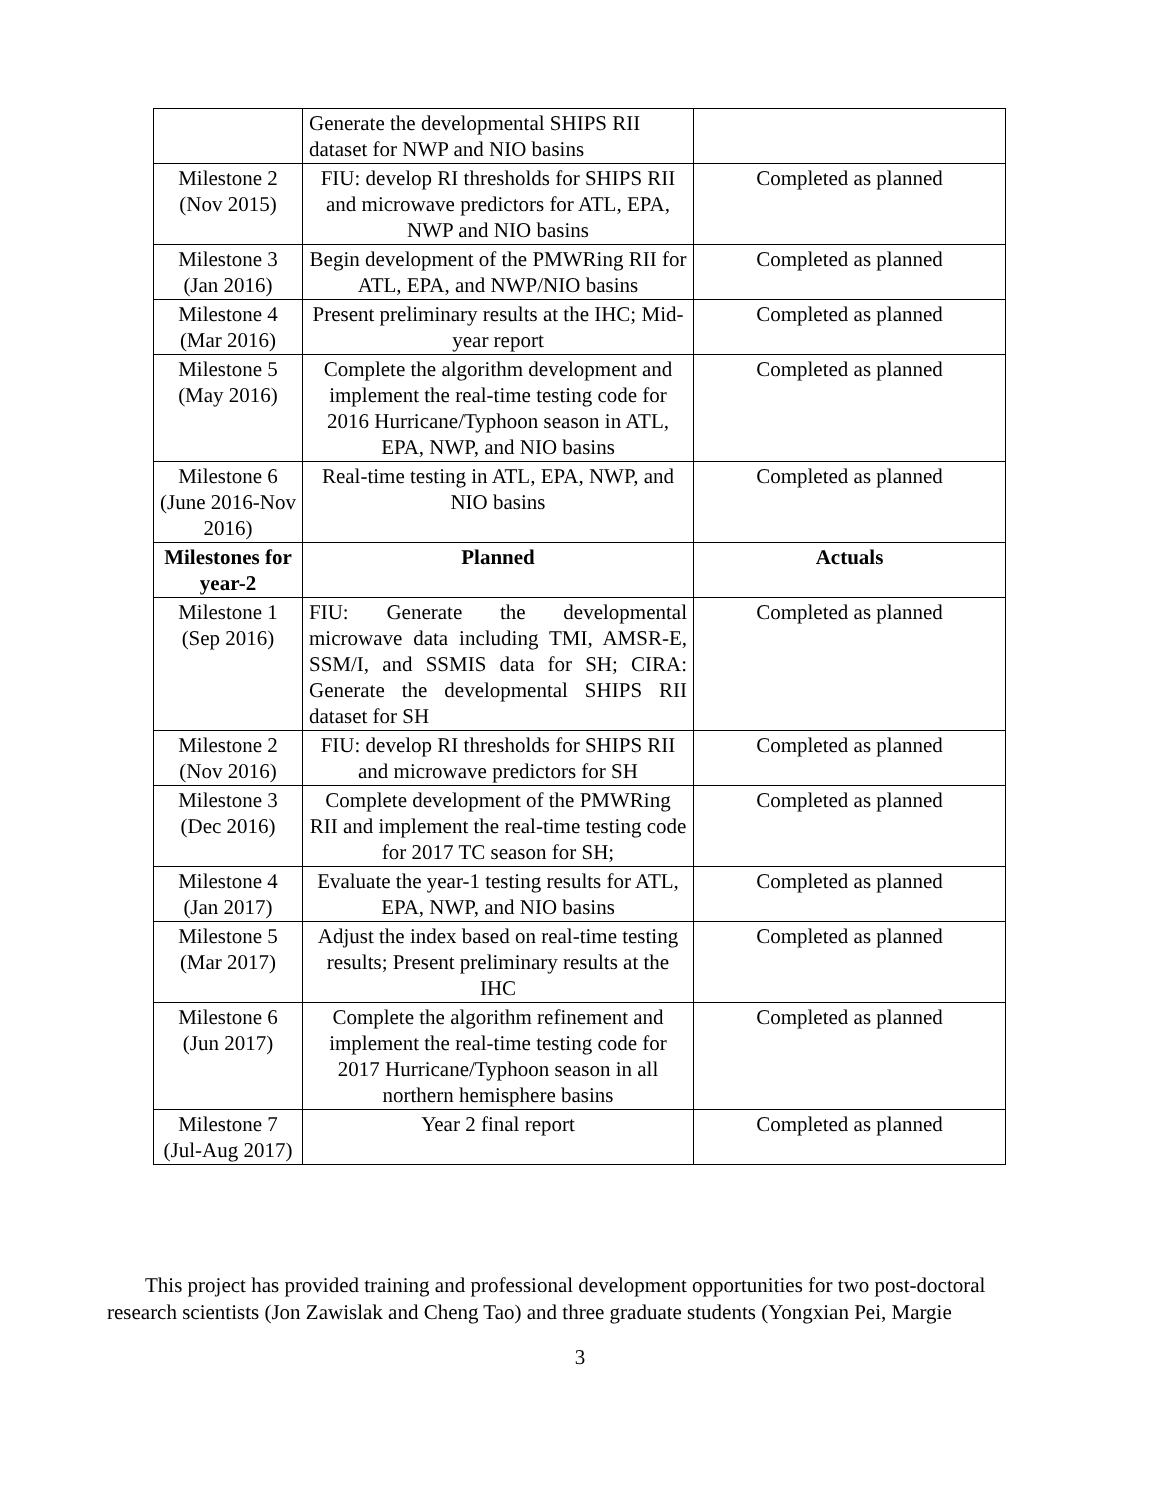| | Generate the developmental SHIPS RII dataset for NWP and NIO basins | |
| Milestone 2 (Nov 2015) | FIU: develop RI thresholds for SHIPS RII and microwave predictors for ATL, EPA, NWP and NIO basins | Completed as planned |
| Milestone 3 (Jan 2016) | Begin development of the PMWRing RII for ATL, EPA, and NWP/NIO basins | Completed as planned |
| Milestone 4 (Mar 2016) | Present preliminary results at the IHC; Mid-year report | Completed as planned |
| Milestone 5 (May 2016) | Complete the algorithm development and implement the real-time testing code for 2016 Hurricane/Typhoon season in ATL, EPA, NWP, and NIO basins | Completed as planned |
| Milestone 6 (June 2016-Nov 2016) | Real-time testing in ATL, EPA, NWP, and NIO basins | Completed as planned |
| Milestones for year-2 | Planned | Actuals |
| Milestone 1 (Sep 2016) | FIU: Generate the developmental microwave data including TMI, AMSR-E, SSM/I, and SSMIS data for SH; CIRA: Generate the developmental SHIPS RII dataset for SH | Completed as planned |
| Milestone 2 (Nov 2016) | FIU: develop RI thresholds for SHIPS RII and microwave predictors for SH | Completed as planned |
| Milestone 3 (Dec 2016) | Complete development of the PMWRing RII and implement the real-time testing code for 2017 TC season for SH; | Completed as planned |
| Milestone 4 (Jan 2017) | Evaluate the year-1 testing results for ATL, EPA, NWP, and NIO basins | Completed as planned |
| Milestone 5 (Mar 2017) | Adjust the index based on real-time testing results; Present preliminary results at the IHC | Completed as planned |
| Milestone 6 (Jun 2017) | Complete the algorithm refinement and implement the real-time testing code for 2017 Hurricane/Typhoon season in all northern hemisphere basins | Completed as planned |
| Milestone 7 (Jul-Aug 2017) | Year 2 final report | Completed as planned |
This project has provided training and professional development opportunities for two post-doctoral research scientists (Jon Zawislak and Cheng Tao) and three graduate students (Yongxian Pei, Margie
3